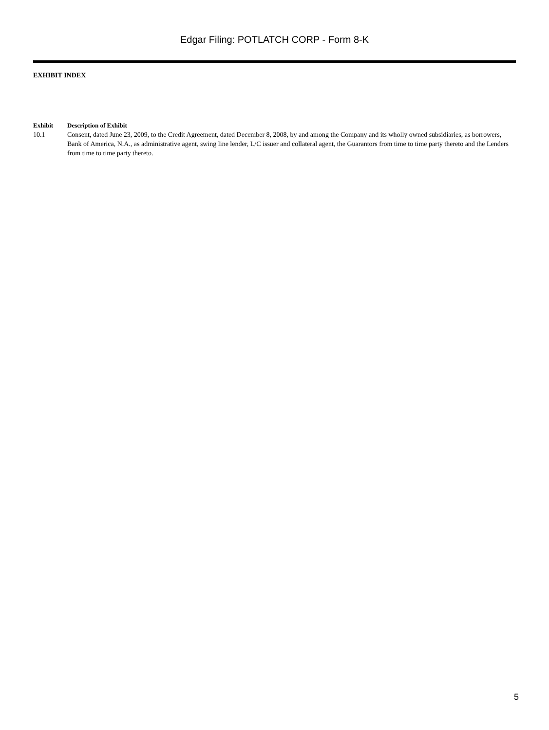Edgar Filing: POTLATCH CORP - Form 8-K
EXHIBIT INDEX
| Exhibit | Description of Exhibit |
| --- | --- |
| 10.1 | Consent, dated June 23, 2009, to the Credit Agreement, dated December 8, 2008, by and among the Company and its wholly owned subsidiaries, as borrowers, Bank of America, N.A., as administrative agent, swing line lender, L/C issuer and collateral agent, the Guarantors from time to time party thereto and the Lenders from time to time party thereto. |
5